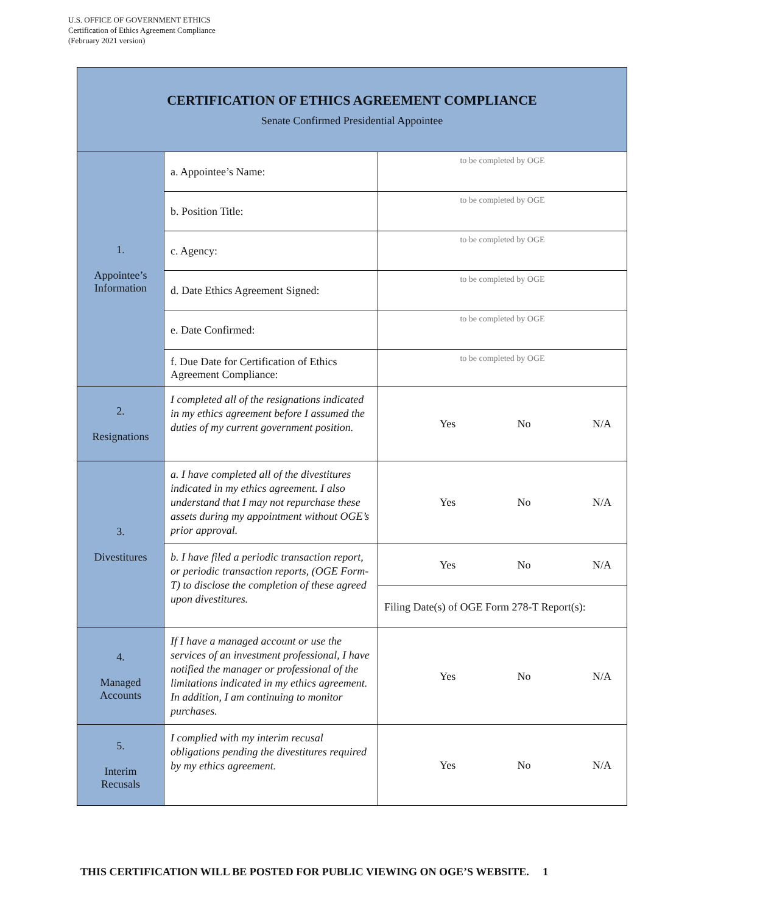U.S. OFFICE OF GOVERNMENT ETHICS
Certification of Ethics Agreement Compliance
(February 2021 version)
| CERTIFICATION OF ETHICS AGREEMENT COMPLIANCE Senate Confirmed Presidential Appointee | | |
| --- | --- | --- |
| 1. Appointee’s Information | a. Appointee’s Name: | to be completed by OGE |
| | b. Position Title: | to be completed by OGE |
| | c. Agency: | to be completed by OGE |
| | d. Date Ethics Agreement Signed: | to be completed by OGE |
| | e. Date Confirmed: | to be completed by OGE |
| | f. Due Date for Certification of Ethics Agreement Compliance: | to be completed by OGE |
| 2. Resignations | I completed all of the resignations indicated in my ethics agreement before I assumed the duties of my current government position. | Yes No N/A |
| 3. Divestitures | a. I have completed all of the divestitures indicated in my ethics agreement. I also understand that I may not repurchase these assets during my appointment without OGE’s prior approval. | Yes No N/A |
| | b. I have filed a periodic transaction report, or periodic transaction reports, (OGE Form-T) to disclose the completion of these agreed upon divestitures. | Yes No N/A |
| | | Filing Date(s) of OGE Form 278-T Report(s): |
| 4. Managed Accounts | If I have a managed account or use the services of an investment professional, I have notified the manager or professional of the limitations indicated in my ethics agreement. In addition, I am continuing to monitor purchases. | Yes No N/A |
| 5. Interim Recusals | I complied with my interim recusal obligations pending the divestitures required by my ethics agreement. | Yes No N/A |
THIS CERTIFICATION WILL BE POSTED FOR PUBLIC VIEWING ON OGE’S WEBSITE. 1